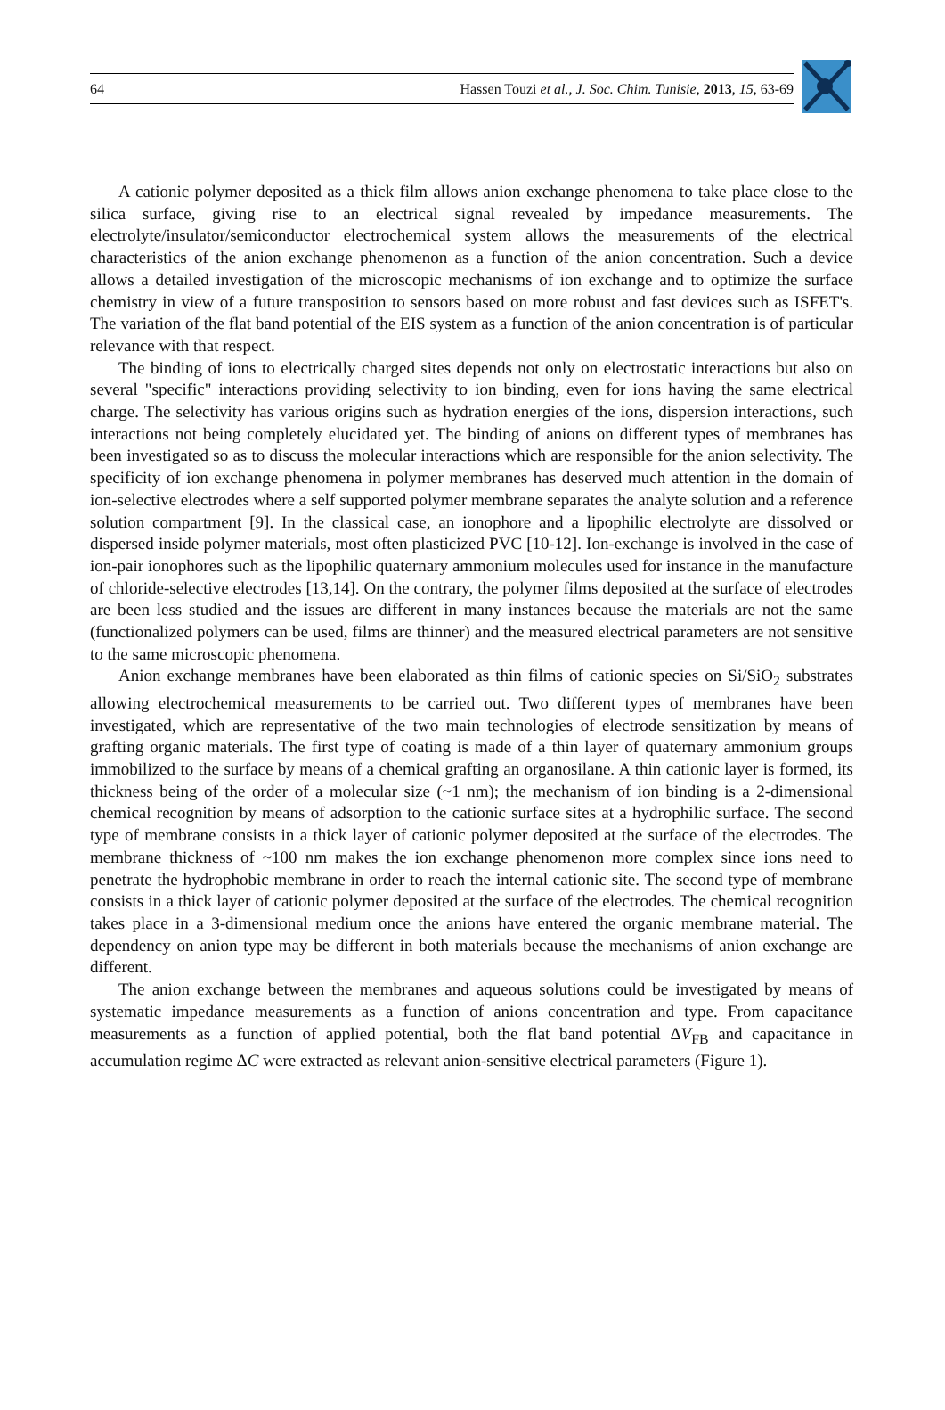64 Hassen Touzi et al., J. Soc. Chim. Tunisie, 2013, 15, 63-69
A cationic polymer deposited as a thick film allows anion exchange phenomena to take place close to the silica surface, giving rise to an electrical signal revealed by impedance measurements. The electrolyte/insulator/semiconductor electrochemical system allows the measurements of the electrical characteristics of the anion exchange phenomenon as a function of the anion concentration. Such a device allows a detailed investigation of the microscopic mechanisms of ion exchange and to optimize the surface chemistry in view of a future transposition to sensors based on more robust and fast devices such as ISFET's. The variation of the flat band potential of the EIS system as a function of the anion concentration is of particular relevance with that respect.
The binding of ions to electrically charged sites depends not only on electrostatic interactions but also on several "specific" interactions providing selectivity to ion binding, even for ions having the same electrical charge. The selectivity has various origins such as hydration energies of the ions, dispersion interactions, such interactions not being completely elucidated yet. The binding of anions on different types of membranes has been investigated so as to discuss the molecular interactions which are responsible for the anion selectivity. The specificity of ion exchange phenomena in polymer membranes has deserved much attention in the domain of ion-selective electrodes where a self supported polymer membrane separates the analyte solution and a reference solution compartment [9]. In the classical case, an ionophore and a lipophilic electrolyte are dissolved or dispersed inside polymer materials, most often plasticized PVC [10-12]. Ion-exchange is involved in the case of ion-pair ionophores such as the lipophilic quaternary ammonium molecules used for instance in the manufacture of chloride-selective electrodes [13,14]. On the contrary, the polymer films deposited at the surface of electrodes are been less studied and the issues are different in many instances because the materials are not the same (functionalized polymers can be used, films are thinner) and the measured electrical parameters are not sensitive to the same microscopic phenomena.
Anion exchange membranes have been elaborated as thin films of cationic species on Si/SiO<sub>2</sub> substrates allowing electrochemical measurements to be carried out. Two different types of membranes have been investigated, which are representative of the two main technologies of electrode sensitization by means of grafting organic materials. The first type of coating is made of a thin layer of quaternary ammonium groups immobilized to the surface by means of a chemical grafting an organosilane. A thin cationic layer is formed, its thickness being of the order of a molecular size (~1 nm); the mechanism of ion binding is a 2-dimensional chemical recognition by means of adsorption to the cationic surface sites at a hydrophilic surface. The second type of membrane consists in a thick layer of cationic polymer deposited at the surface of the electrodes. The membrane thickness of ~100 nm makes the ion exchange phenomenon more complex since ions need to penetrate the hydrophobic membrane in order to reach the internal cationic site. The second type of membrane consists in a thick layer of cationic polymer deposited at the surface of the electrodes. The chemical recognition takes place in a 3-dimensional medium once the anions have entered the organic membrane material. The dependency on anion type may be different in both materials because the mechanisms of anion exchange are different.
The anion exchange between the membranes and aqueous solutions could be investigated by means of systematic impedance measurements as a function of anions concentration and type. From capacitance measurements as a function of applied potential, both the flat band potential ΔV<sub>FB</sub> and capacitance in accumulation regime ΔC were extracted as relevant anion-sensitive electrical parameters (Figure 1).